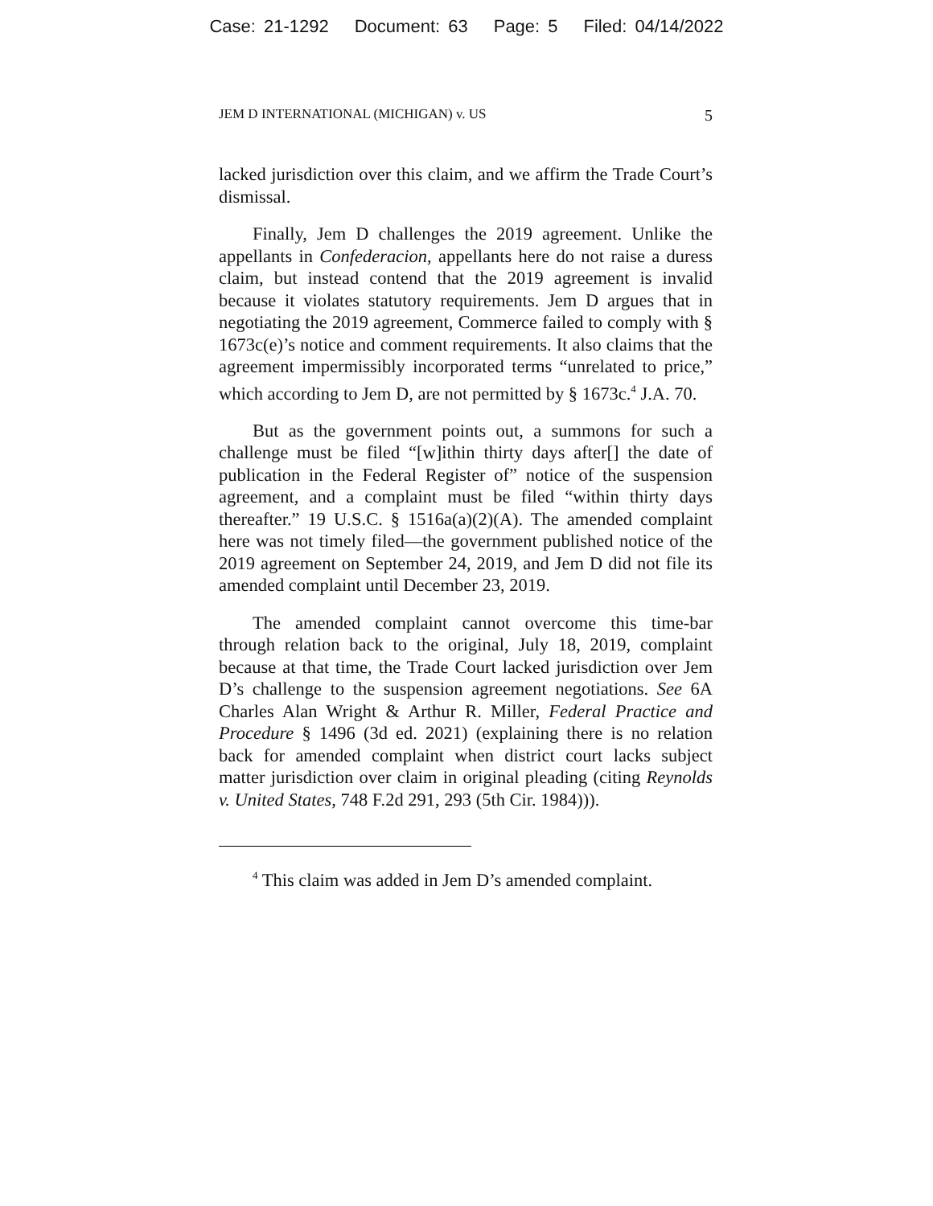Case: 21-1292 Document: 63 Page: 5 Filed: 04/14/2022
JEM D INTERNATIONAL (MICHIGAN) v. US 5
lacked jurisdiction over this claim, and we affirm the Trade Court’s dismissal.
Finally, Jem D challenges the 2019 agreement. Unlike the appellants in Confederacion, appellants here do not raise a duress claim, but instead contend that the 2019 agreement is invalid because it violates statutory requirements. Jem D argues that in negotiating the 2019 agreement, Commerce failed to comply with § 1673c(e)’s notice and comment requirements. It also claims that the agreement impermissibly incorporated terms “unrelated to price,” which according to Jem D, are not permitted by § 1673c.<sup>4</sup> J.A. 70.
But as the government points out, a summons for such a challenge must be filed “[w]ithin thirty days after[] the date of publication in the Federal Register of” notice of the suspension agreement, and a complaint must be filed “within thirty days thereafter.” 19 U.S.C. § 1516a(a)(2)(A). The amended complaint here was not timely filed—the government published notice of the 2019 agreement on September 24, 2019, and Jem D did not file its amended complaint until December 23, 2019.
The amended complaint cannot overcome this time-bar through relation back to the original, July 18, 2019, complaint because at that time, the Trade Court lacked jurisdiction over Jem D’s challenge to the suspension agreement negotiations. See 6A Charles Alan Wright & Arthur R. Miller, Federal Practice and Procedure § 1496 (3d ed. 2021) (explaining there is no relation back for amended complaint when district court lacks subject matter jurisdiction over claim in original pleading (citing Reynolds v. United States, 748 F.2d 291, 293 (5th Cir. 1984))).
<sup>4</sup> This claim was added in Jem D’s amended complaint.